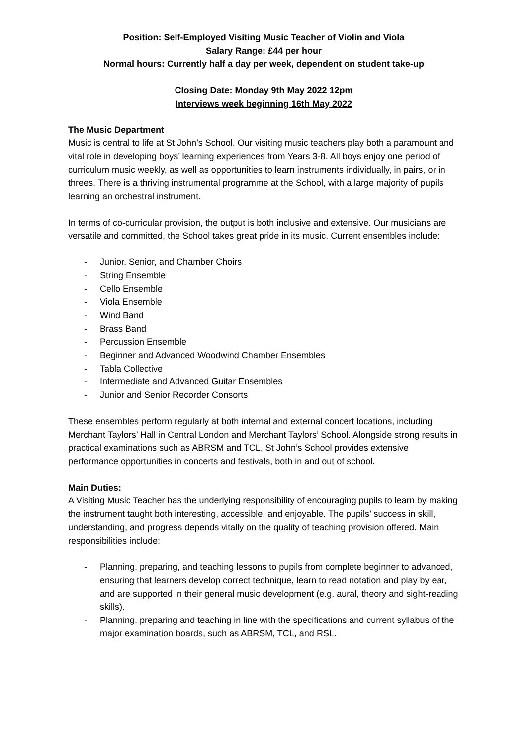Position: Self-Employed Visiting Music Teacher of Violin and Viola
Salary Range: £44 per hour
Normal hours: Currently half a day per week, dependent on student take-up
Closing Date: Monday 9th May 2022 12pm
Interviews week beginning 16th May 2022
The Music Department
Music is central to life at St John’s School. Our visiting music teachers play both a paramount and vital role in developing boys’ learning experiences from Years 3-8. All boys enjoy one period of curriculum music weekly, as well as opportunities to learn instruments individually, in pairs, or in threes. There is a thriving instrumental programme at the School, with a large majority of pupils learning an orchestral instrument.
In terms of co-curricular provision, the output is both inclusive and extensive. Our musicians are versatile and committed, the School takes great pride in its music. Current ensembles include:
- Junior, Senior, and Chamber Choirs
- String Ensemble
- Cello Ensemble
- Viola Ensemble
- Wind Band
- Brass Band
- Percussion Ensemble
- Beginner and Advanced Woodwind Chamber Ensembles
- Tabla Collective
- Intermediate and Advanced Guitar Ensembles
- Junior and Senior Recorder Consorts
These ensembles perform regularly at both internal and external concert locations, including Merchant Taylors’ Hall in Central London and Merchant Taylors’ School. Alongside strong results in practical examinations such as ABRSM and TCL, St John’s School provides extensive performance opportunities in concerts and festivals, both in and out of school.
Main Duties:
A Visiting Music Teacher has the underlying responsibility of encouraging pupils to learn by making the instrument taught both interesting, accessible, and enjoyable. The pupils’ success in skill, understanding, and progress depends vitally on the quality of teaching provision offered. Main responsibilities include:
- Planning, preparing, and teaching lessons to pupils from complete beginner to advanced, ensuring that learners develop correct technique, learn to read notation and play by ear, and are supported in their general music development (e.g. aural, theory and sight-reading skills).
- Planning, preparing and teaching in line with the specifications and current syllabus of the major examination boards, such as ABRSM, TCL, and RSL.